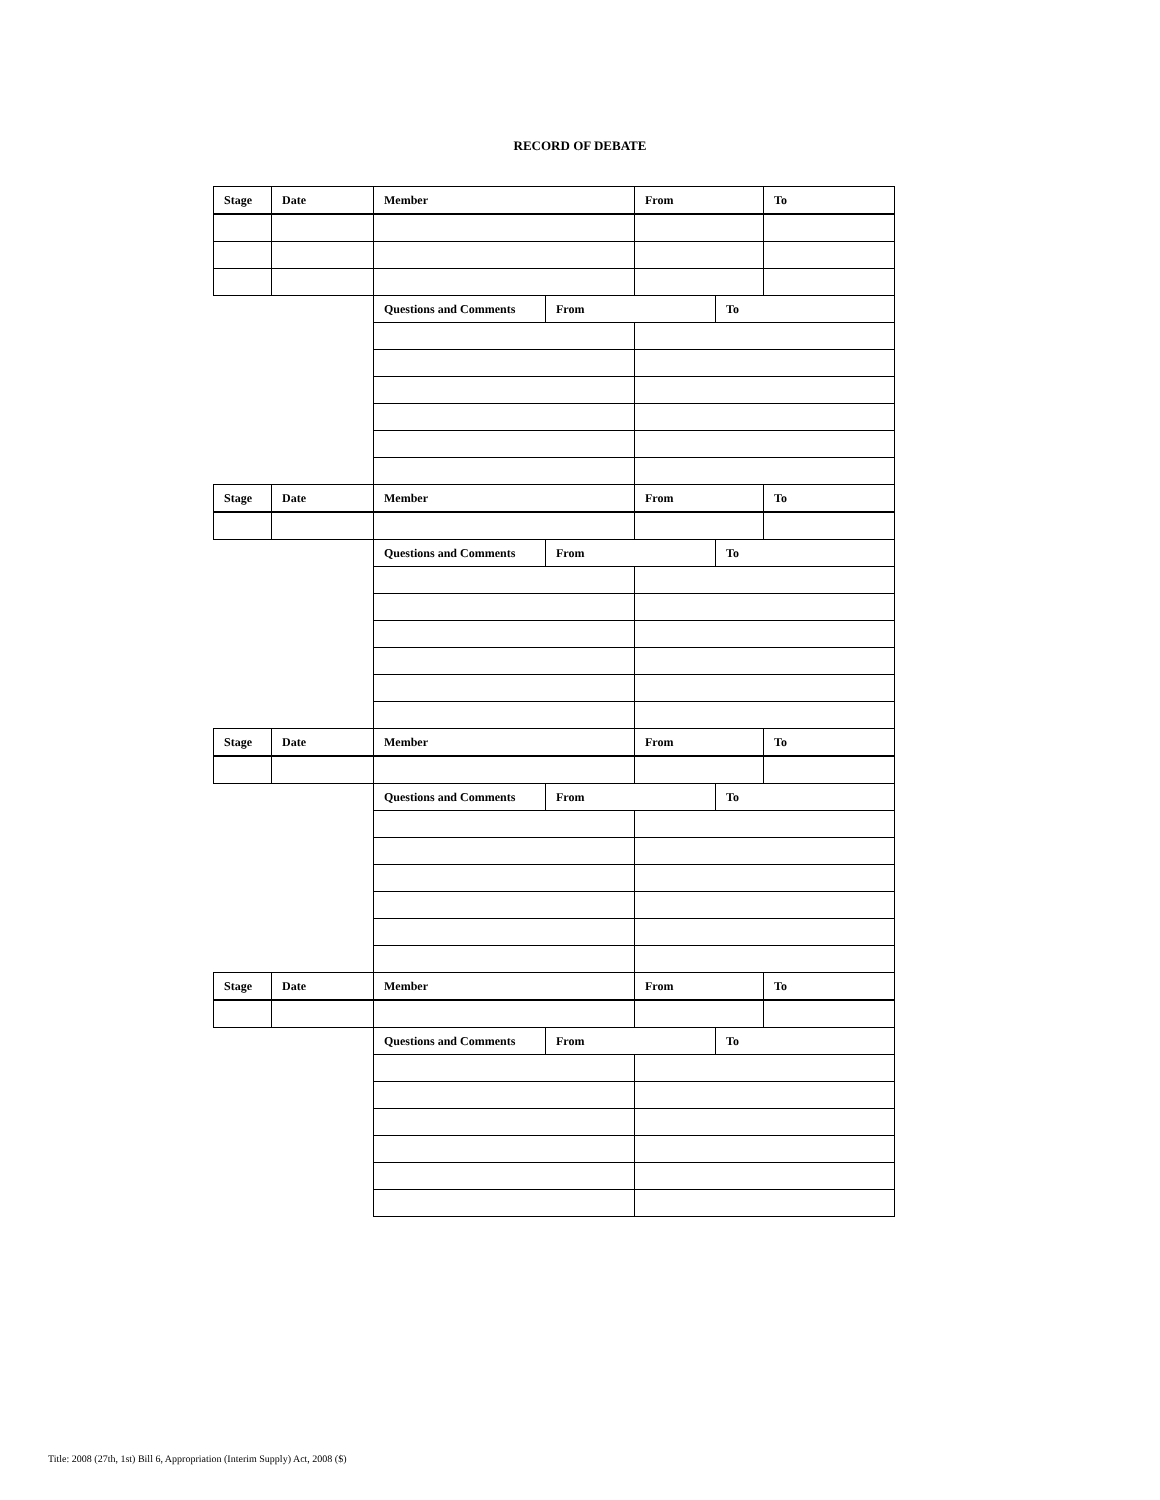RECORD OF DEBATE
| Stage | Date | Member | | From | | To |
| | | Questions and Comments | From | | To | |
| Stage | Date | Member | | From | | To |
| | | Questions and Comments | From | | To | |
| Stage | Date | Member | | From | | To |
| | | Questions and Comments | From | | To | |
| Stage | Date | Member | | From | | To |
| | | Questions and Comments | From | | To | |
Title: 2008 (27th, 1st) Bill 6, Appropriation (Interim Supply) Act, 2008 ($)